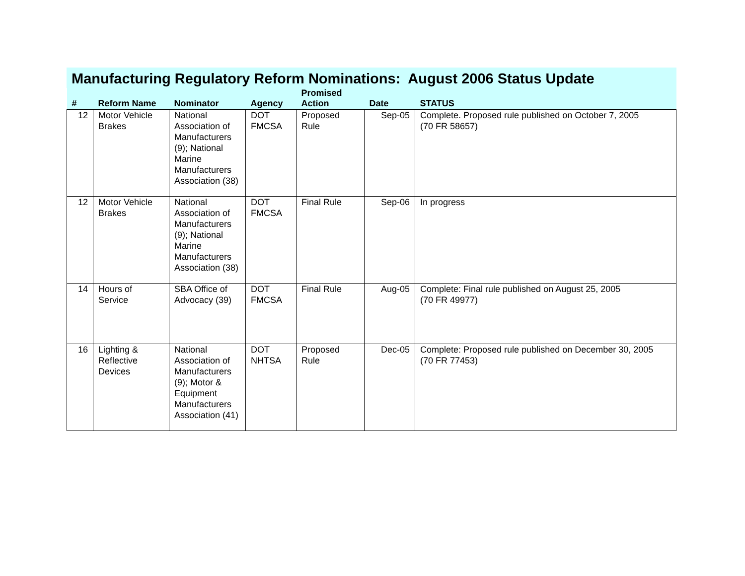Manufacturing Regulatory Reform Nominations: August 2006 Status Update
| # | Reform Name | Nominator | Agency | Promised Action | Date | STATUS |
| --- | --- | --- | --- | --- | --- | --- |
| 12 | Motor Vehicle Brakes | National Association of Manufacturers (9); National Marine Manufacturers Association (38) | DOT FMCSA | Proposed Rule | Sep-05 | Complete. Proposed rule published on October 7, 2005 (70 FR 58657) |
| 12 | Motor Vehicle Brakes | National Association of Manufacturers (9); National Marine Manufacturers Association (38) | DOT FMCSA | Final Rule | Sep-06 | In progress |
| 14 | Hours of Service | SBA Office of Advocacy (39) | DOT FMCSA | Final Rule | Aug-05 | Complete: Final rule published on August 25, 2005 (70 FR 49977) |
| 16 | Lighting & Reflective Devices | National Association of Manufacturers (9); Motor & Equipment Manufacturers Association (41) | DOT NHTSA | Proposed Rule | Dec-05 | Complete: Proposed rule published on December 30, 2005 (70 FR 77453) |